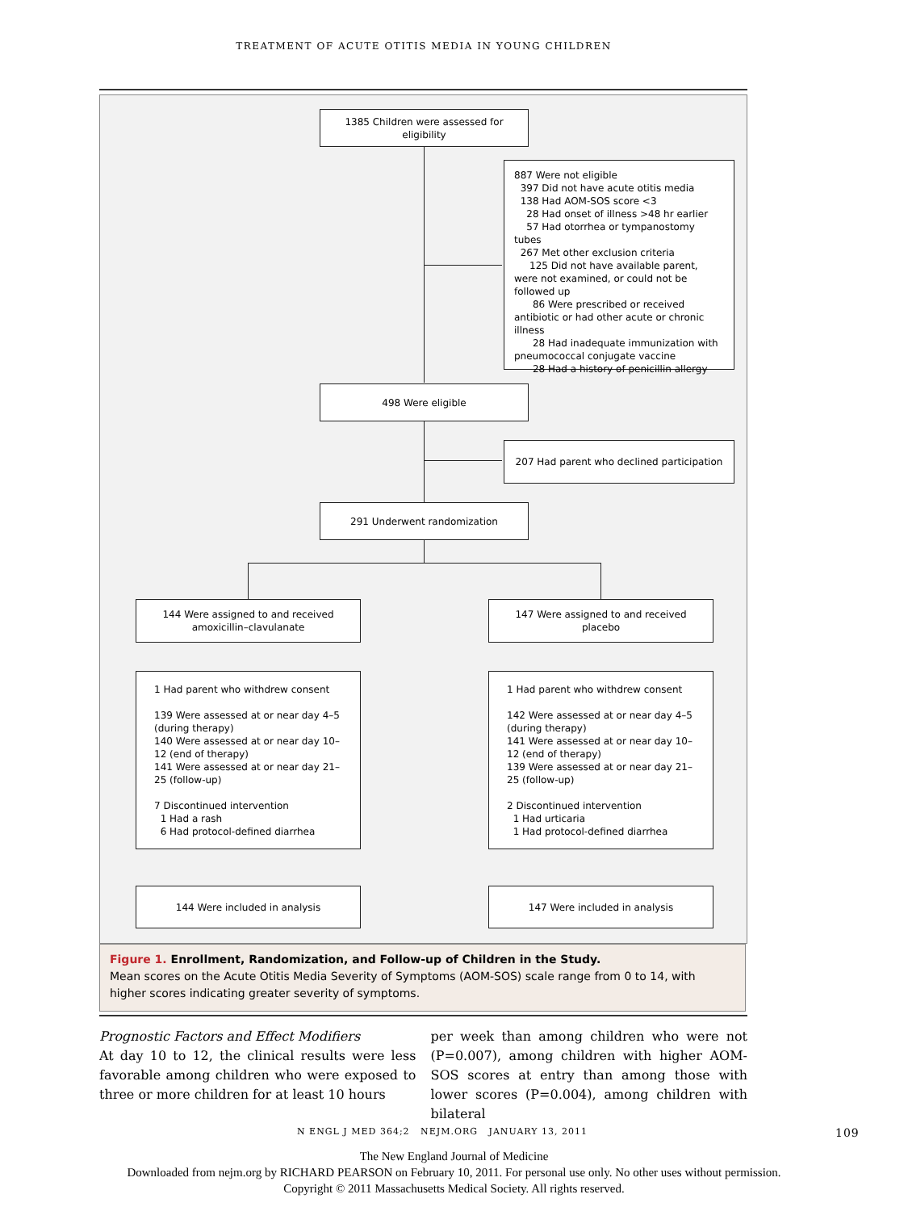TREATMENT OF ACUTE OTITIS MEDIA IN YOUNG CHILDREN
1385 Children were assessed for eligibility
887 Were not eligible
397 Did not have acute otitis media
138 Had AOM-SOS score <3
28 Had onset of illness >48 hr earlier
57 Had otorrhea or tympanostomy tubes
267 Met other exclusion criteria
125 Did not have available parent, were not examined, or could not be followed up
86 Were prescribed or received antibiotic or had other acute or chronic illness
28 Had inadequate immunization with pneumococcal conjugate vaccine
28 Had a history of penicillin allergy
498 Were eligible
207 Had parent who declined participation
291 Underwent randomization
144 Were assigned to and received amoxicillin–clavulanate
147 Were assigned to and received placebo
1 Had parent who withdrew consent
139 Were assessed at or near day 4–5 (during therapy)
140 Were assessed at or near day 10–12 (end of therapy)
141 Were assessed at or near day 21–25 (follow-up)
7 Discontinued intervention
1 Had a rash
6 Had protocol-defined diarrhea
1 Had parent who withdrew consent
142 Were assessed at or near day 4–5 (during therapy)
141 Were assessed at or near day 10–12 (end of therapy)
139 Were assessed at or near day 21–25 (follow-up)
2 Discontinued intervention
1 Had urticaria
1 Had protocol-defined diarrhea
144 Were included in analysis 147 Were included in analysis
Figure 1. Enrollment, Randomization, and Follow-up of Children in the Study.
Mean scores on the Acute Otitis Media Severity of Symptoms (AOM-SOS) scale range from 0 to 14, with higher scores indicating greater severity of symptoms.
Prognostic Factors and Effect Modifiers
At day 10 to 12, the clinical results were less favorable among children who were exposed to three or more children for at least 10 hours
per week than among children who were not (P=0.007), among children with higher AOM-SOS scores at entry than among those with lower scores (P=0.004), among children with bilateral
N ENGL J MED 364;2 NEJM.ORG JANUARY 13, 2011 109
The New England Journal of Medicine
Downloaded from nejm.org by RICHARD PEARSON on February 10, 2011. For personal use only. No other uses without permission.
Copyright © 2011 Massachusetts Medical Society. All rights reserved.